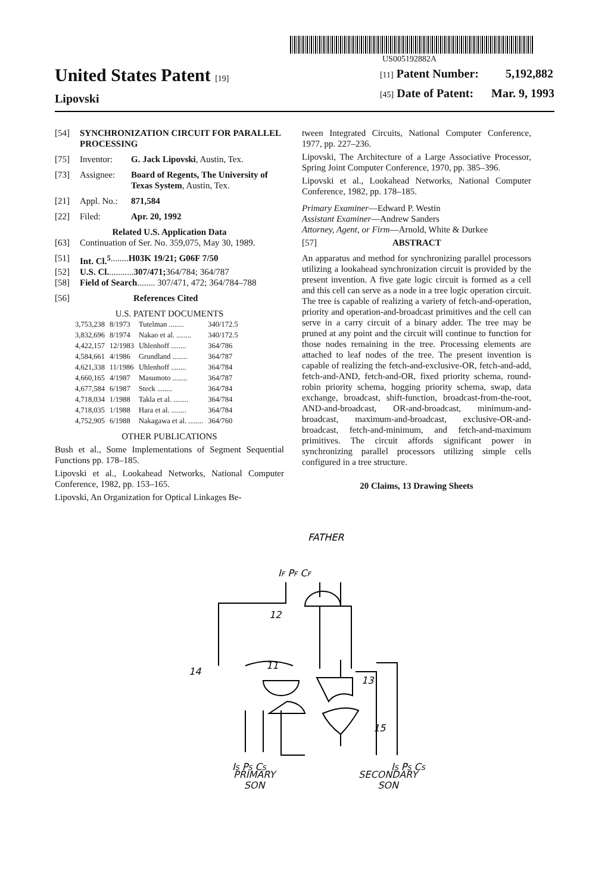US005192882A
United States Patent [19]
Lipovski
[11] Patent Number: 5,192,882
[45] Date of Patent: Mar. 9, 1993
[54] SYNCHRONIZATION CIRCUIT FOR PARALLEL PROCESSING
[75] Inventor: G. Jack Lipovski, Austin, Tex.
[73] Assignee: Board of Regents, The University of Texas System, Austin, Tex.
[21] Appl. No.: 871,584
[22] Filed: Apr. 20, 1992
Related U.S. Application Data
[63] Continuation of Ser. No. 359,075, May 30, 1989.
[51] Int. Cl.<sup>5</sup> ........ H03K 19/21; G06F 7/50
[52] U.S. Cl. ........... 307/471; 364/784; 364/787
[58] Field of Search ........ 307/471, 472; 364/784–788
[56] References Cited
U.S. PATENT DOCUMENTS
| 3,753,238 | 8/1973 | Tutelman ........ | 340/172.5 |
| 3,832,696 | 8/1974 | Nakao et al. ........ | 340/172.5 |
| 4,422,157 | 12/1983 | Uhlenhoff ........ | 364/786 |
| 4,584,661 | 4/1986 | Grundland ........ | 364/787 |
| 4,621,338 | 11/1986 | Uhlenhoff ........ | 364/784 |
| 4,660,165 | 4/1987 | Masumoto ........ | 364/787 |
| 4,677,584 | 6/1987 | Steck ........ | 364/784 |
| 4,718,034 | 1/1988 | Takla et al. ........ | 364/784 |
| 4,718,035 | 1/1988 | Hara et al. ........ | 364/784 |
| 4,752,905 | 6/1988 | Nakagawa et al. ........ | 364/760 |
OTHER PUBLICATIONS
Bush et al., Some Implementations of Segment Sequential Functions pp. 178–185.
Lipovski et al., Lookahead Networks, National Computer Conference, 1982, pp. 153–165.
Lipovski, An Organization for Optical Linkages Be-
tween Integrated Circuits, National Computer Conference, 1977, pp. 227–236.
Lipovski, The Architecture of a Large Associative Processor, Spring Joint Computer Conference, 1970, pp. 385–396.
Lipovski et al., Lookahead Networks, National Computer Conference, 1982, pp. 178–185.
Primary Examiner—Edward P. Westin
Assistant Examiner—Andrew Sanders
Attorney, Agent, or Firm—Arnold, White & Durkee
[57] ABSTRACT
An apparatus and method for synchronizing parallel processors utilizing a lookahead synchronization circuit is provided by the present invention. A five gate logic circuit is formed as a cell and this cell can serve as a node in a tree logic operation circuit. The tree is capable of realizing a variety of fetch-and-operation, priority and operation-and-broadcast primitives and the cell can serve in a carry circuit of a binary adder. The tree may be pruned at any point and the circuit will continue to function for those nodes remaining in the tree. Processing elements are attached to leaf nodes of the tree. The present invention is capable of realizing the fetch-and-exclusive-OR, fetch-and-add, fetch-and-AND, fetch-and-OR, fixed priority schema, round-robin priority schema, hogging priority schema, swap, data exchange, broadcast, shift-function, broadcast-from-the-root, AND-and-broadcast, OR-and-broadcast, minimum-and-broadcast, maximum-and-broadcast, exclusive-OR-and-broadcast, fetch-and-minimum, and fetch-and-maximum primitives. The circuit affords significant power in synchronizing parallel processors utilizing simple cells configured in a tree structure.
20 Claims, 13 Drawing Sheets
FATHER
IF PF CF
12
14
11
13
15
IS PS CS
IS PS CS
PRIMARY
SON
SECONDARY
SON